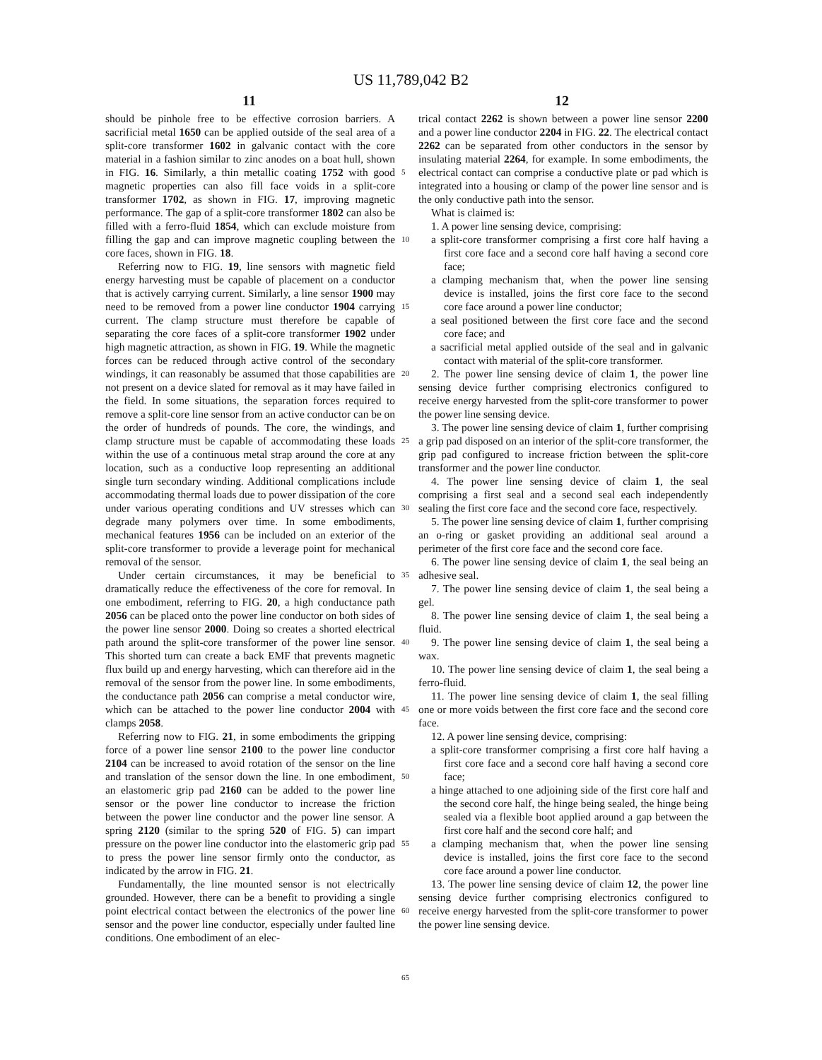US 11,789,042 B2
11 12
should be pinhole free to be effective corrosion barriers. A sacrificial metal 1650 can be applied outside of the seal area of a split-core transformer 1602 in galvanic contact with the core material in a fashion similar to zinc anodes on a boat hull, shown in FIG. 16. Similarly, a thin metallic coating 1752 with good magnetic properties can also fill face voids in a split-core transformer 1702, as shown in FIG. 17, improving magnetic performance. The gap of a split-core transformer 1802 can also be filled with a ferro-fluid 1854, which can exclude moisture from filling the gap and can improve magnetic coupling between the core faces, shown in FIG. 18.
Referring now to FIG. 19, line sensors with magnetic field energy harvesting must be capable of placement on a conductor that is actively carrying current. Similarly, a line sensor 1900 may need to be removed from a power line conductor 1904 carrying current. The clamp structure must therefore be capable of separating the core faces of a split-core transformer 1902 under high magnetic attraction, as shown in FIG. 19. While the magnetic forces can be reduced through active control of the secondary windings, it can reasonably be assumed that those capabilities are not present on a device slated for removal as it may have failed in the field. In some situations, the separation forces required to remove a split-core line sensor from an active conductor can be on the order of hundreds of pounds. The core, the windings, and clamp structure must be capable of accommodating these loads within the use of a continuous metal strap around the core at any location, such as a conductive loop representing an additional single turn secondary winding. Additional complications include accommodating thermal loads due to power dissipation of the core under various operating conditions and UV stresses which can degrade many polymers over time. In some embodiments, mechanical features 1956 can be included on an exterior of the split-core transformer to provide a leverage point for mechanical removal of the sensor.
Under certain circumstances, it may be beneficial to dramatically reduce the effectiveness of the core for removal. In one embodiment, referring to FIG. 20, a high conductance path 2056 can be placed onto the power line conductor on both sides of the power line sensor 2000. Doing so creates a shorted electrical path around the split-core transformer of the power line sensor. This shorted turn can create a back EMF that prevents magnetic flux build up and energy harvesting, which can therefore aid in the removal of the sensor from the power line. In some embodiments, the conductance path 2056 can comprise a metal conductor wire, which can be attached to the power line conductor 2004 with clamps 2058.
Referring now to FIG. 21, in some embodiments the gripping force of a power line sensor 2100 to the power line conductor 2104 can be increased to avoid rotation of the sensor on the line and translation of the sensor down the line. In one embodiment, an elastomeric grip pad 2160 can be added to the power line sensor or the power line conductor to increase the friction between the power line conductor and the power line sensor. A spring 2120 (similar to the spring 520 of FIG. 5) can impart pressure on the power line conductor into the elastomeric grip pad to press the power line sensor firmly onto the conductor, as indicated by the arrow in FIG. 21.
Fundamentally, the line mounted sensor is not electrically grounded. However, there can be a benefit to providing a single point electrical contact between the electronics of the power line sensor and the power line conductor, especially under faulted line conditions. One embodiment of an elec-
5
10
15
20
25
30
35
40
45
50
55
60
65
trical contact 2262 is shown between a power line sensor 2200 and a power line conductor 2204 in FIG. 22. The electrical contact 2262 can be separated from other conductors in the sensor by insulating material 2264, for example. In some embodiments, the electrical contact can comprise a conductive plate or pad which is integrated into a housing or clamp of the power line sensor and is the only conductive path into the sensor.
What is claimed is:
1. A power line sensing device, comprising:
a split-core transformer comprising a first core half having a first core face and a second core half having a second core face;
a clamping mechanism that, when the power line sensing device is installed, joins the first core face to the second core face around a power line conductor;
a seal positioned between the first core face and the second core face; and
a sacrificial metal applied outside of the seal and in galvanic contact with material of the split-core transformer.
2. The power line sensing device of claim 1, the power line sensing device further comprising electronics configured to receive energy harvested from the split-core transformer to power the power line sensing device.
3. The power line sensing device of claim 1, further comprising a grip pad disposed on an interior of the split-core transformer, the grip pad configured to increase friction between the split-core transformer and the power line conductor.
4. The power line sensing device of claim 1, the seal comprising a first seal and a second seal each independently sealing the first core face and the second core face, respectively.
5. The power line sensing device of claim 1, further comprising an o-ring or gasket providing an additional seal around a perimeter of the first core face and the second core face.
6. The power line sensing device of claim 1, the seal being an adhesive seal.
7. The power line sensing device of claim 1, the seal being a gel.
8. The power line sensing device of claim 1, the seal being a fluid.
9. The power line sensing device of claim 1, the seal being a wax.
10. The power line sensing device of claim 1, the seal being a ferro-fluid.
11. The power line sensing device of claim 1, the seal filling one or more voids between the first core face and the second core face.
12. A power line sensing device, comprising:
a split-core transformer comprising a first core half having a first core face and a second core half having a second core face;
a hinge attached to one adjoining side of the first core half and the second core half, the hinge being sealed, the hinge being sealed via a flexible boot applied around a gap between the first core half and the second core half; and
a clamping mechanism that, when the power line sensing device is installed, joins the first core face to the second core face around a power line conductor.
13. The power line sensing device of claim 12, the power line sensing device further comprising electronics configured to receive energy harvested from the split-core transformer to power the power line sensing device.